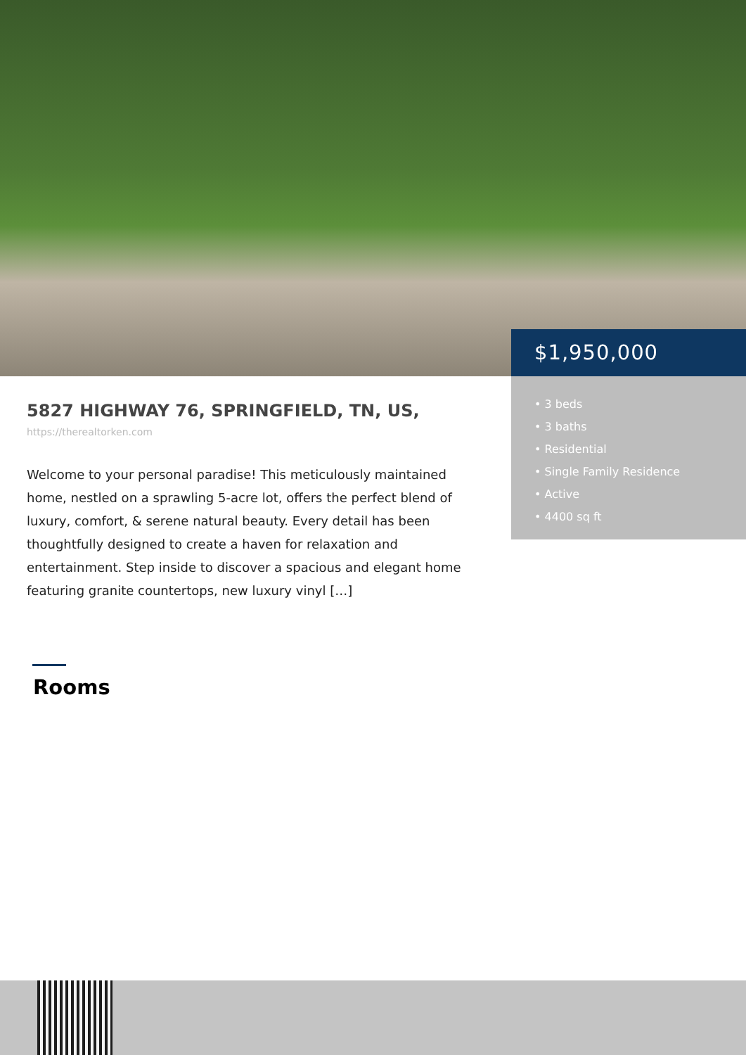$1,950,000
• 3 beds
• 3 baths
• Residential
• Single Family Residence
• Active
• 4400 sq ft
5827 HIGHWAY 76, SPRINGFIELD, TN, US,
https://therealtorken.com
Welcome to your personal paradise! This meticulously maintained home, nestled on a sprawling 5-acre lot, offers the perfect blend of luxury, comfort, & serene natural beauty. Every detail has been thoughtfully designed to create a haven for relaxation and entertainment. Step inside to discover a spacious and elegant home featuring granite countertops, new luxury vinyl […]
Rooms